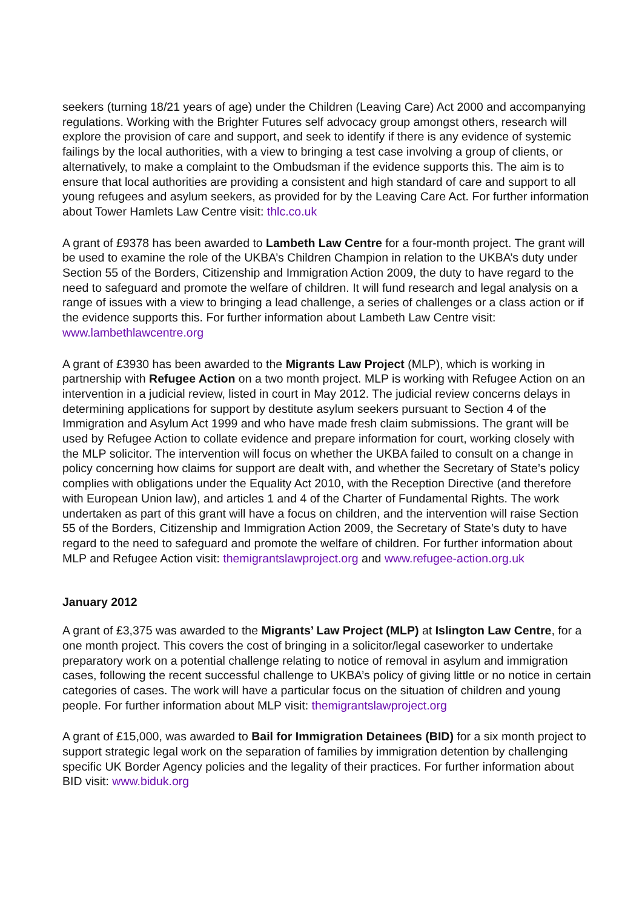seekers (turning 18/21 years of age) under the Children (Leaving Care) Act 2000 and accompanying regulations. Working with the Brighter Futures self advocacy group amongst others, research will explore the provision of care and support, and seek to identify if there is any evidence of systemic failings by the local authorities, with a view to bringing a test case involving a group of clients, or alternatively, to make a complaint to the Ombudsman if the evidence supports this. The aim is to ensure that local authorities are providing a consistent and high standard of care and support to all young refugees and asylum seekers, as provided for by the Leaving Care Act. For further information about Tower Hamlets Law Centre visit: thlc.co.uk
A grant of £9378 has been awarded to Lambeth Law Centre for a four-month project. The grant will be used to examine the role of the UKBA’s Children Champion in relation to the UKBA’s duty under Section 55 of the Borders, Citizenship and Immigration Action 2009, the duty to have regard to the need to safeguard and promote the welfare of children. It will fund research and legal analysis on a range of issues with a view to bringing a lead challenge, a series of challenges or a class action or if the evidence supports this. For further information about Lambeth Law Centre visit: www.lambethlawcentre.org
A grant of £3930 has been awarded to the Migrants Law Project (MLP), which is working in partnership with Refugee Action on a two month project. MLP is working with Refugee Action on an intervention in a judicial review, listed in court in May 2012. The judicial review concerns delays in determining applications for support by destitute asylum seekers pursuant to Section 4 of the Immigration and Asylum Act 1999 and who have made fresh claim submissions. The grant will be used by Refugee Action to collate evidence and prepare information for court, working closely with the MLP solicitor. The intervention will focus on whether the UKBA failed to consult on a change in policy concerning how claims for support are dealt with, and whether the Secretary of State’s policy complies with obligations under the Equality Act 2010, with the Reception Directive (and therefore with European Union law), and articles 1 and 4 of the Charter of Fundamental Rights. The work undertaken as part of this grant will have a focus on children, and the intervention will raise Section 55 of the Borders, Citizenship and Immigration Action 2009, the Secretary of State’s duty to have regard to the need to safeguard and promote the welfare of children. For further information about MLP and Refugee Action visit: themigrantslawproject.org and www.refugee-action.org.uk
January 2012
A grant of £3,375 was awarded to the Migrants’ Law Project (MLP) at Islington Law Centre, for a one month project. This covers the cost of bringing in a solicitor/legal caseworker to undertake preparatory work on a potential challenge relating to notice of removal in asylum and immigration cases, following the recent successful challenge to UKBA’s policy of giving little or no notice in certain categories of cases. The work will have a particular focus on the situation of children and young people. For further information about MLP visit: themigrantslawproject.org
A grant of £15,000, was awarded to Bail for Immigration Detainees (BID) for a six month project to support strategic legal work on the separation of families by immigration detention by challenging specific UK Border Agency policies and the legality of their practices. For further information about BID visit: www.biduk.org